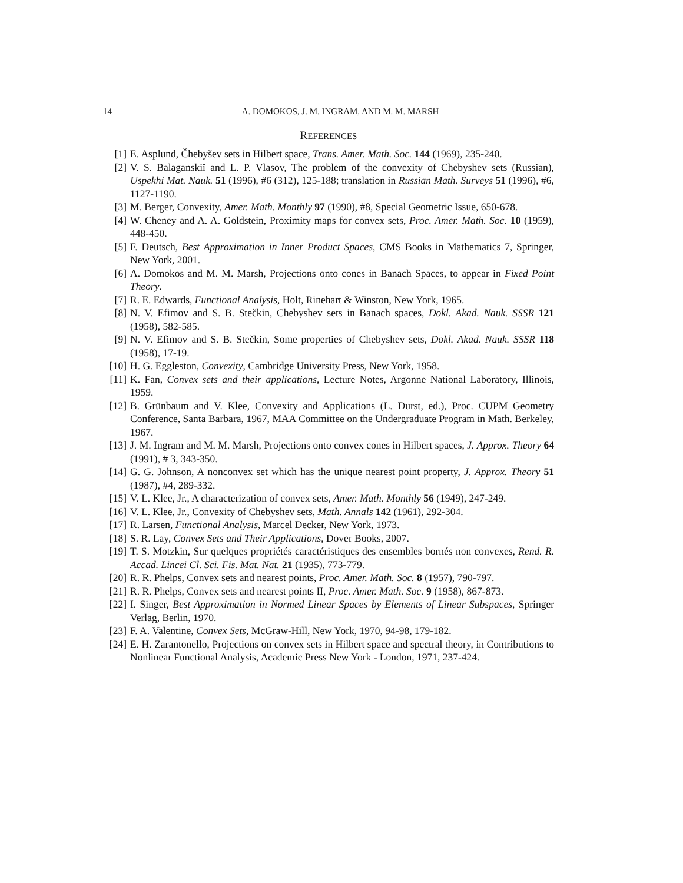14 A. DOMOKOS, J. M. INGRAM, AND M. M. MARSH
REFERENCES
[1] E. Asplund, Čhebyšev sets in Hilbert space, Trans. Amer. Math. Soc. 144 (1969), 235-240.
[2] V. S. Balaganskiĭ and L. P. Vlasov, The problem of the convexity of Chebyshev sets (Russian), Uspekhi Mat. Nauk. 51 (1996), #6 (312), 125-188; translation in Russian Math. Surveys 51 (1996), #6, 1127-1190.
[3] M. Berger, Convexity, Amer. Math. Monthly 97 (1990), #8, Special Geometric Issue, 650-678.
[4] W. Cheney and A. A. Goldstein, Proximity maps for convex sets, Proc. Amer. Math. Soc. 10 (1959), 448-450.
[5] F. Deutsch, Best Approximation in Inner Product Spaces, CMS Books in Mathematics 7, Springer, New York, 2001.
[6] A. Domokos and M. M. Marsh, Projections onto cones in Banach Spaces, to appear in Fixed Point Theory.
[7] R. E. Edwards, Functional Analysis, Holt, Rinehart & Winston, New York, 1965.
[8] N. V. Efimov and S. B. Stečkin, Chebyshev sets in Banach spaces, Dokl. Akad. Nauk. SSSR 121 (1958), 582-585.
[9] N. V. Efimov and S. B. Stečkin, Some properties of Chebyshev sets, Dokl. Akad. Nauk. SSSR 118 (1958), 17-19.
[10] H. G. Eggleston, Convexity, Cambridge University Press, New York, 1958.
[11] K. Fan, Convex sets and their applications, Lecture Notes, Argonne National Laboratory, Illinois, 1959.
[12] B. Grünbaum and V. Klee, Convexity and Applications (L. Durst, ed.), Proc. CUPM Geometry Conference, Santa Barbara, 1967, MAA Committee on the Undergraduate Program in Math. Berkeley, 1967.
[13] J. M. Ingram and M. M. Marsh, Projections onto convex cones in Hilbert spaces, J. Approx. Theory 64 (1991), # 3, 343-350.
[14] G. G. Johnson, A nonconvex set which has the unique nearest point property, J. Approx. Theory 51 (1987), #4, 289-332.
[15] V. L. Klee, Jr., A characterization of convex sets, Amer. Math. Monthly 56 (1949), 247-249.
[16] V. L. Klee, Jr., Convexity of Chebyshev sets, Math. Annals 142 (1961), 292-304.
[17] R. Larsen, Functional Analysis, Marcel Decker, New York, 1973.
[18] S. R. Lay, Convex Sets and Their Applications, Dover Books, 2007.
[19] T. S. Motzkin, Sur quelques propriétés caractéristiques des ensembles bornés non convexes, Rend. R. Accad. Lincei Cl. Sci. Fis. Mat. Nat. 21 (1935), 773-779.
[20] R. R. Phelps, Convex sets and nearest points, Proc. Amer. Math. Soc. 8 (1957), 790-797.
[21] R. R. Phelps, Convex sets and nearest points II, Proc. Amer. Math. Soc. 9 (1958), 867-873.
[22] I. Singer, Best Approximation in Normed Linear Spaces by Elements of Linear Subspaces, Springer Verlag, Berlin, 1970.
[23] F. A. Valentine, Convex Sets, McGraw-Hill, New York, 1970, 94-98, 179-182.
[24] E. H. Zarantonello, Projections on convex sets in Hilbert space and spectral theory, in Contributions to Nonlinear Functional Analysis, Academic Press New York - London, 1971, 237-424.